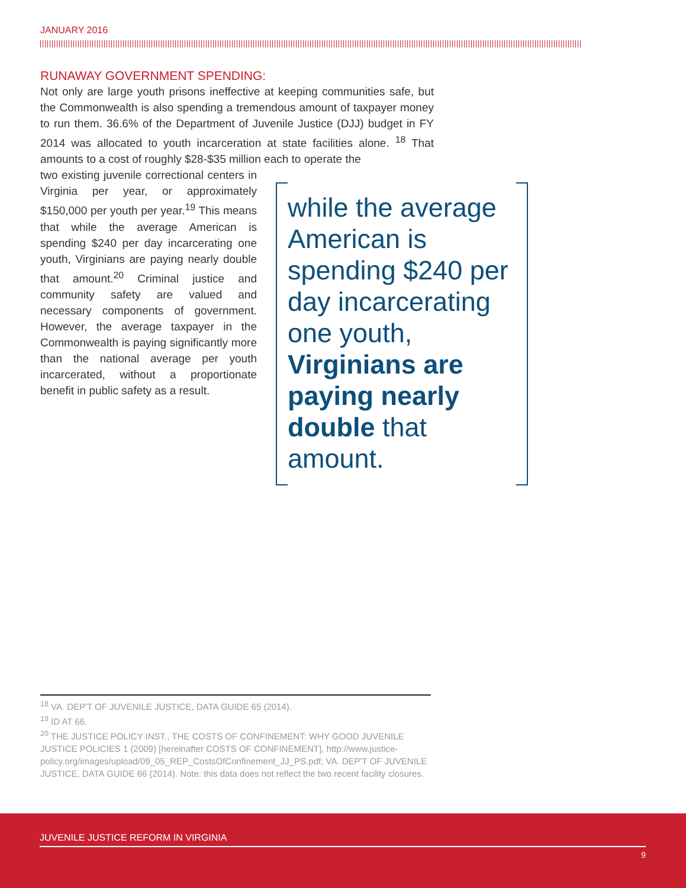JANUARY 2016
RUNAWAY GOVERNMENT SPENDING:
Not only are large youth prisons ineffective at keeping communities safe, but the Commonwealth is also spending a tremendous amount of taxpayer money to run them. 36.6% of the Department of Juvenile Justice (DJJ) budget in FY 2014 was allocated to youth incarceration at state facilities alone. <sup>18</sup> That amounts to a cost of roughly $28-$35 million each to operate the
two existing juvenile correctional centers in Virginia per year, or approximately $150,000 per youth per year.<sup>19</sup> This means that while the average American is spending $240 per day incarcerating one youth, Virginians are paying nearly double that amount.<sup>20</sup> Criminal justice and community safety are valued and necessary components of government. However, the average taxpayer in the Commonwealth is paying significantly more than the national average per youth incarcerated, without a proportionate benefit in public safety as a result.
while the average American is spending $240 per day incarcerating one youth, Virginians are paying nearly double that amount.
<sup>18</sup> VA. DEP'T OF JUVENILE JUSTICE, DATA GUIDE 65 (2014).
<sup>19</sup> ID AT 66.
<sup>20</sup> THE JUSTICE POLICY INST., THE COSTS OF CONFINEMENT: WHY GOOD JUVENILE JUSTICE POLICIES 1 (2009) [hereinafter COSTS OF CONFINEMENT], http://www.justice-policy.org/images/upload/09_05_REP_CostsOfConfinement_JJ_PS.pdf; VA. DEP'T OF JUVENILE JUSTICE, DATA GUIDE 66 (2014). Note: this data does not reflect the two recent facility closures.
JUVENILE JUSTICE REFORM IN VIRGINIA
9